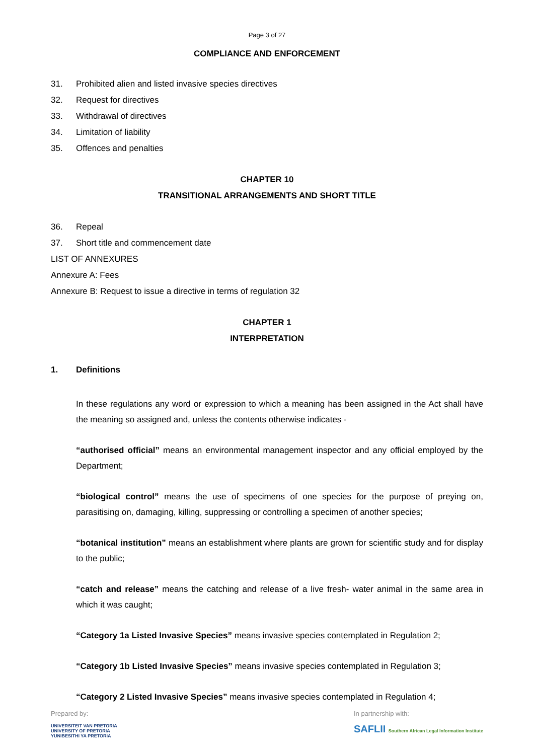Page 3 of 27
COMPLIANCE AND ENFORCEMENT
31. Prohibited alien and listed invasive species directives
32. Request for directives
33. Withdrawal of directives
34. Limitation of liability
35. Offences and penalties
CHAPTER 10
TRANSITIONAL ARRANGEMENTS AND SHORT TITLE
36. Repeal
37. Short title and commencement date
LIST OF ANNEXURES
Annexure A: Fees
Annexure B: Request to issue a directive in terms of regulation 32
CHAPTER 1
INTERPRETATION
1. Definitions
In these regulations any word or expression to which a meaning has been assigned in the Act shall have the meaning so assigned and, unless the contents otherwise indicates -
“authorised official” means an environmental management inspector and any official employed by the Department;
“biological control” means the use of specimens of one species for the purpose of preying on, parasitising on, damaging, killing, suppressing or controlling a specimen of another species;
“botanical institution” means an establishment where plants are grown for scientific study and for display to the public;
“catch and release” means the catching and release of a live fresh- water animal in the same area in which it was caught;
“Category 1a Listed Invasive Species” means invasive species contemplated in Regulation 2;
“Category 1b Listed Invasive Species” means invasive species contemplated in Regulation 3;
“Category 2 Listed Invasive Species” means invasive species contemplated in Regulation 4;
Prepared by:
UNIVERSITEIT VAN PRETORIA
UNIVERSITY OF PRETORIA
YUNIBESITHI YA PRETORIA
In partnership with:
SAFLII Southern African Legal Information Institute